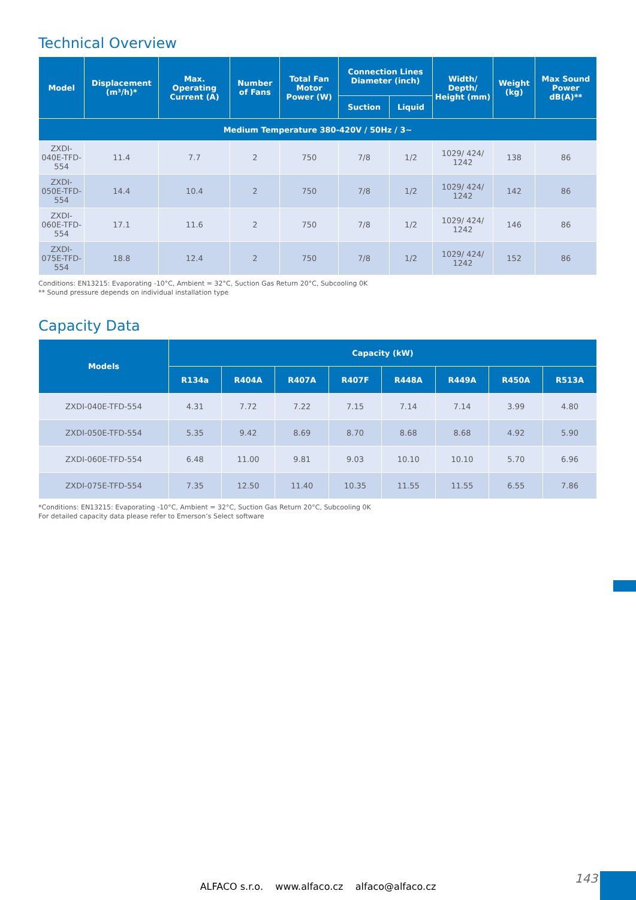Technical Overview
| Model | Displacement (m³/h)* | Max. Operating Current (A) | Number of Fans | Total Fan Motor Power (W) | Connection Lines Diameter (inch) | | Width/ Depth/ Height (mm) | Weight (kg) | Max Sound Power dB(A)** |
| --- | --- | --- | --- | --- | --- | --- | --- | --- | --- |
| | | | | | Suction | Liquid | | | |
| Medium Temperature 380-420V / 50Hz / 3~ | | | | | | | | | |
| ZXDI-040E-TFD-554 | 11.4 | 7.7 | 2 | 750 | 7/8 | 1/2 | 1029/ 424/ 1242 | 138 | 86 |
| ZXDI-050E-TFD-554 | 14.4 | 10.4 | 2 | 750 | 7/8 | 1/2 | 1029/ 424/ 1242 | 142 | 86 |
| ZXDI-060E-TFD-554 | 17.1 | 11.6 | 2 | 750 | 7/8 | 1/2 | 1029/ 424/ 1242 | 146 | 86 |
| ZXDI-075E-TFD-554 | 18.8 | 12.4 | 2 | 750 | 7/8 | 1/2 | 1029/ 424/ 1242 | 152 | 86 |
Conditions: EN13215: Evaporating -10°C, Ambient = 32°C, Suction Gas Return 20°C, Subcooling 0K
** Sound pressure depends on individual installation type
Capacity Data
| Models | Capacity (kW) | | | | | | | |
| --- | --- | --- | --- | --- | --- | --- | --- | --- |
| | R134a | R404A | R407A | R407F | R448A | R449A | R450A | R513A |
| ZXDI-040E-TFD-554 | 4.31 | 7.72 | 7.22 | 7.15 | 7.14 | 7.14 | 3.99 | 4.80 |
| ZXDI-050E-TFD-554 | 5.35 | 9.42 | 8.69 | 8.70 | 8.68 | 8.68 | 4.92 | 5.90 |
| ZXDI-060E-TFD-554 | 6.48 | 11.00 | 9.81 | 9.03 | 10.10 | 10.10 | 5.70 | 6.96 |
| ZXDI-075E-TFD-554 | 7.35 | 12.50 | 11.40 | 10.35 | 11.55 | 11.55 | 6.55 | 7.86 |
*Conditions: EN13215: Evaporating -10°C, Ambient = 32°C, Suction Gas Return 20°C, Subcooling 0K
For detailed capacity data please refer to Emerson’s Select software
143
ALFACO s.r.o. www.alfaco.cz alfaco@alfaco.cz